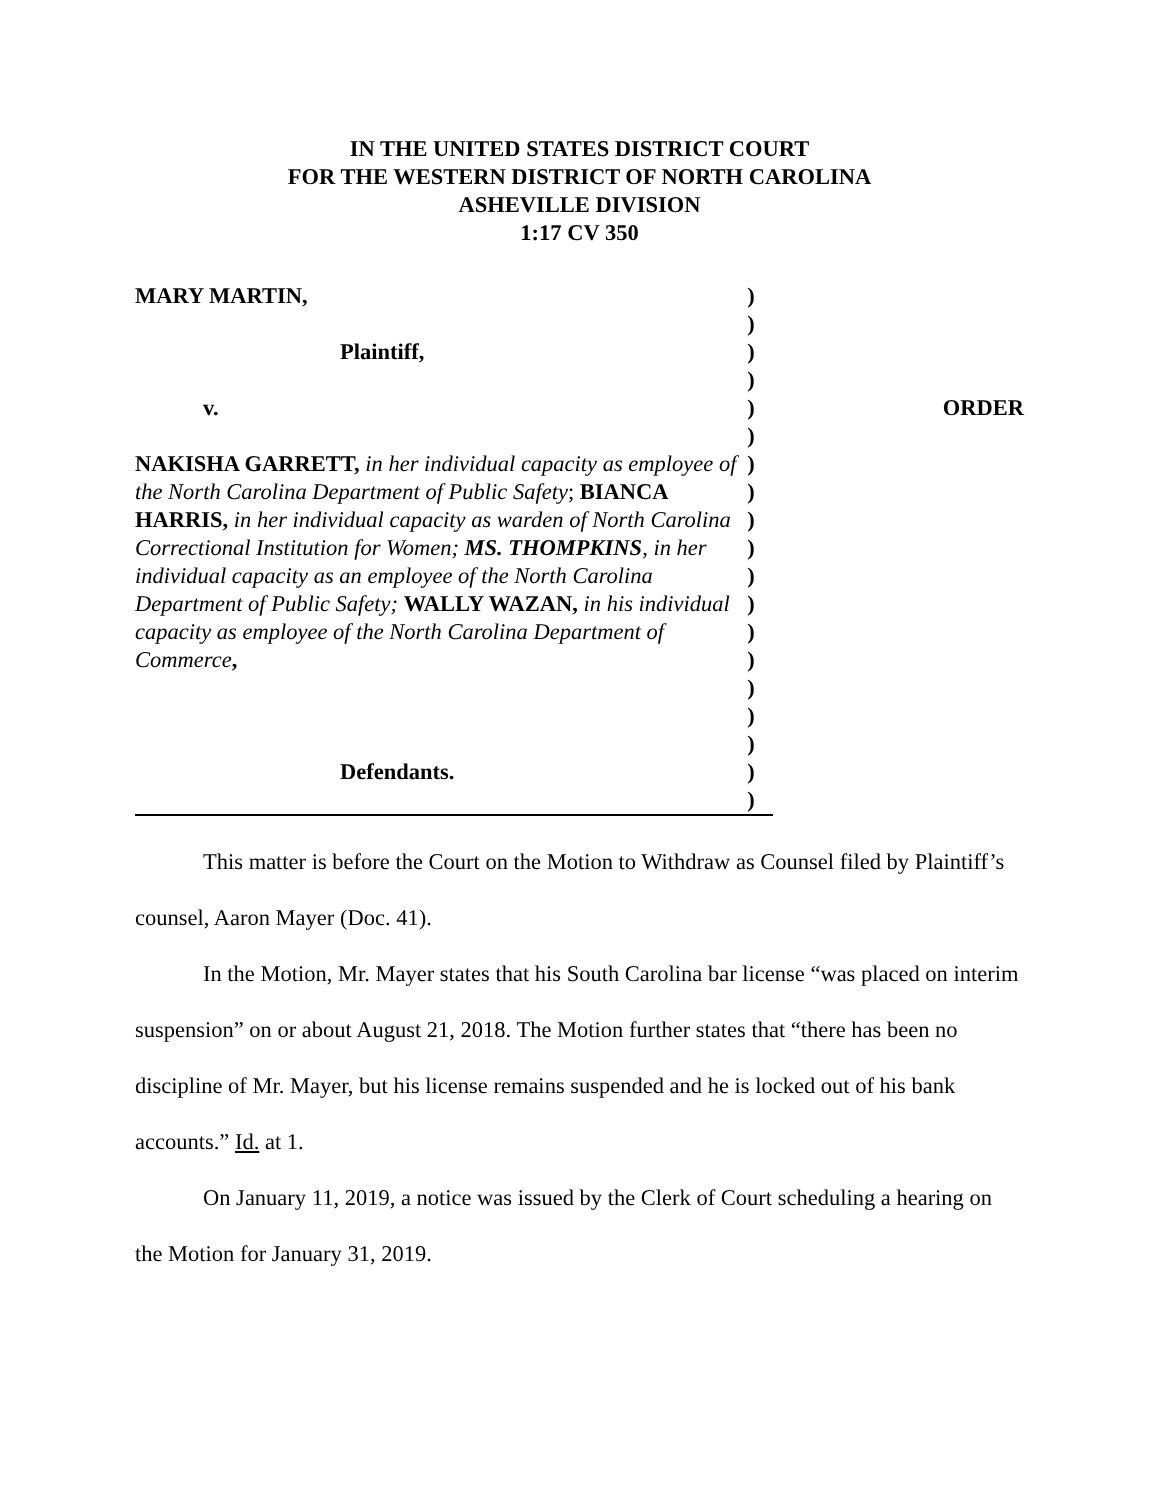IN THE UNITED STATES DISTRICT COURT
FOR THE WESTERN DISTRICT OF NORTH CAROLINA
ASHEVILLE DIVISION
1:17 CV 350
| MARY MARTIN, | ) | |
| | ) | |
| Plaintiff, | ) | |
| | ) | |
| v. | ) | ORDER |
| | ) | |
| NAKISHA GARRETT, in her individual capacity as employee of the North Carolina Department of Public Safety ; BIANCA HARRIS, in her individual capacity as warden of North Carolina Correctional Institution for Women; MS. THOMPKINS , in her individual capacity as an employee of the North Carolina Department of Public Safety; WALLY WAZAN, in his individual capacity as employee of the North Carolina Department of Commerce , | ) ) ) ) ) ) ) ) ) ) ) | |
| Defendants. | ) | |
| | ) | |
This matter is before the Court on the Motion to Withdraw as Counsel filed by Plaintiff’s counsel, Aaron Mayer (Doc. 41).
In the Motion, Mr. Mayer states that his South Carolina bar license “was placed on interim suspension” on or about August 21, 2018. The Motion further states that “there has been no discipline of Mr. Mayer, but his license remains suspended and he is locked out of his bank accounts.” Id. at 1.
On January 11, 2019, a notice was issued by the Clerk of Court scheduling a hearing on the Motion for January 31, 2019.